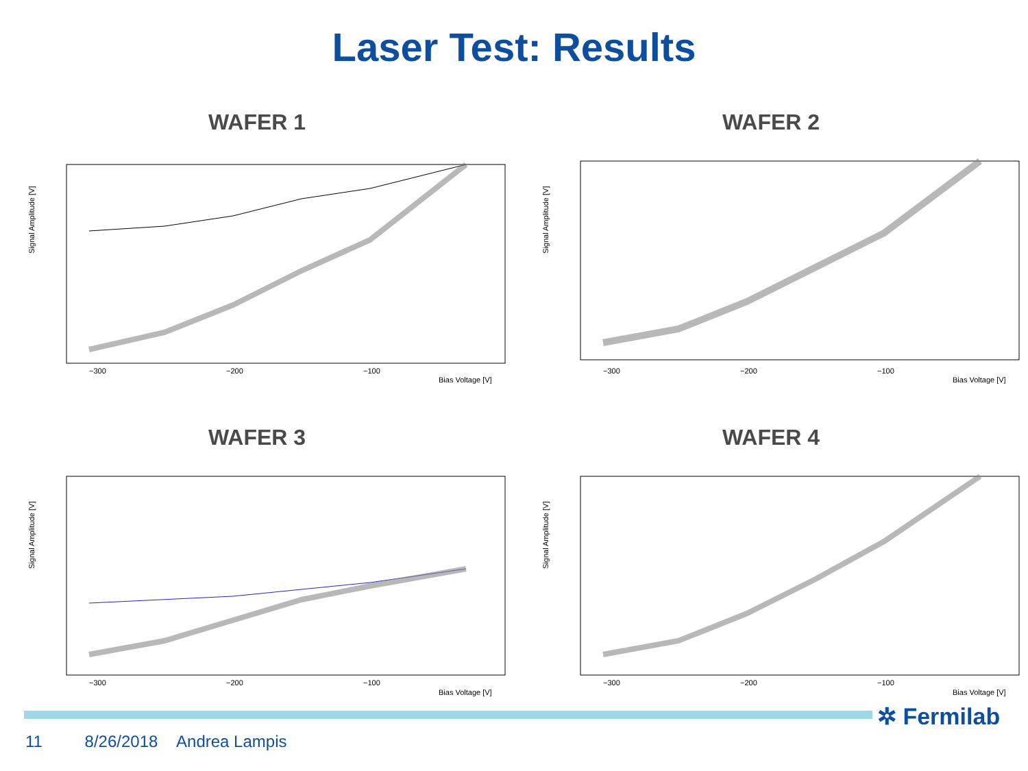Laser Test: Results
WAFER 1
Signal Amplitude [V]
−300
−200
−100
Bias Voltage [V]
WAFER 2
Signal Amplitude [V]
−300
−200
−100
Bias Voltage [V]
WAFER 3
Signal Amplitude [V]
−300
−200
−100
Bias Voltage [V]
WAFER 4
Signal Amplitude [V]
−300
−200
−100
Bias Voltage [V]
✲ Fermilab
11 8/26/2018 Andrea Lampis